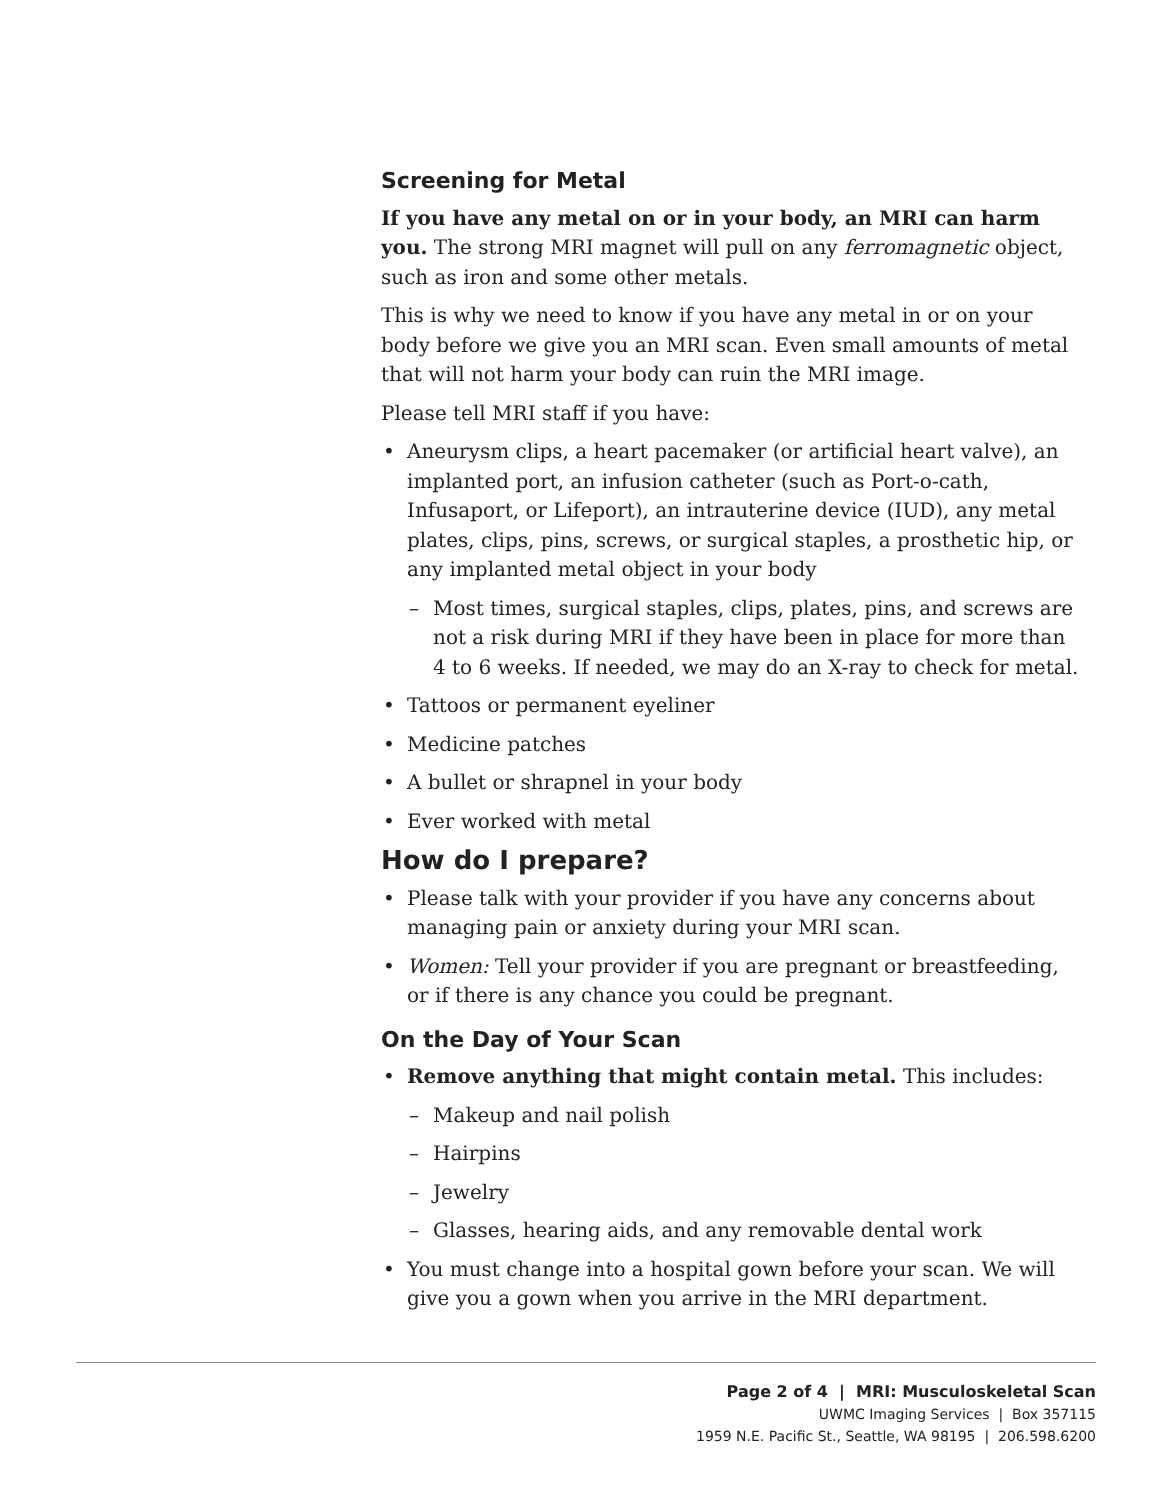Screening for Metal
If you have any metal on or in your body, an MRI can harm you. The strong MRI magnet will pull on any ferromagnetic object, such as iron and some other metals.
This is why we need to know if you have any metal in or on your body before we give you an MRI scan. Even small amounts of metal that will not harm your body can ruin the MRI image.
Please tell MRI staff if you have:
• Aneurysm clips, a heart pacemaker (or artificial heart valve), an implanted port, an infusion catheter (such as Port-o-cath, Infusaport, or Lifeport), an intrauterine device (IUD), any metal plates, clips, pins, screws, or surgical staples, a prosthetic hip, or any implanted metal object in your body
– Most times, surgical staples, clips, plates, pins, and screws are not a risk during MRI if they have been in place for more than 4 to 6 weeks. If needed, we may do an X-ray to check for metal.
• Tattoos or permanent eyeliner
• Medicine patches
• A bullet or shrapnel in your body
• Ever worked with metal
How do I prepare?
• Please talk with your provider if you have any concerns about managing pain or anxiety during your MRI scan.
• Women: Tell your provider if you are pregnant or breastfeeding, or if there is any chance you could be pregnant.
On the Day of Your Scan
• Remove anything that might contain metal. This includes:
– Makeup and nail polish
– Hairpins
– Jewelry
– Glasses, hearing aids, and any removable dental work
• You must change into a hospital gown before your scan. We will give you a gown when you arrive in the MRI department.
Page 2 of 4 | MRI: Musculoskeletal Scan
UWMC Imaging Services | Box 357115
1959 N.E. Pacific St., Seattle, WA 98195 | 206.598.6200